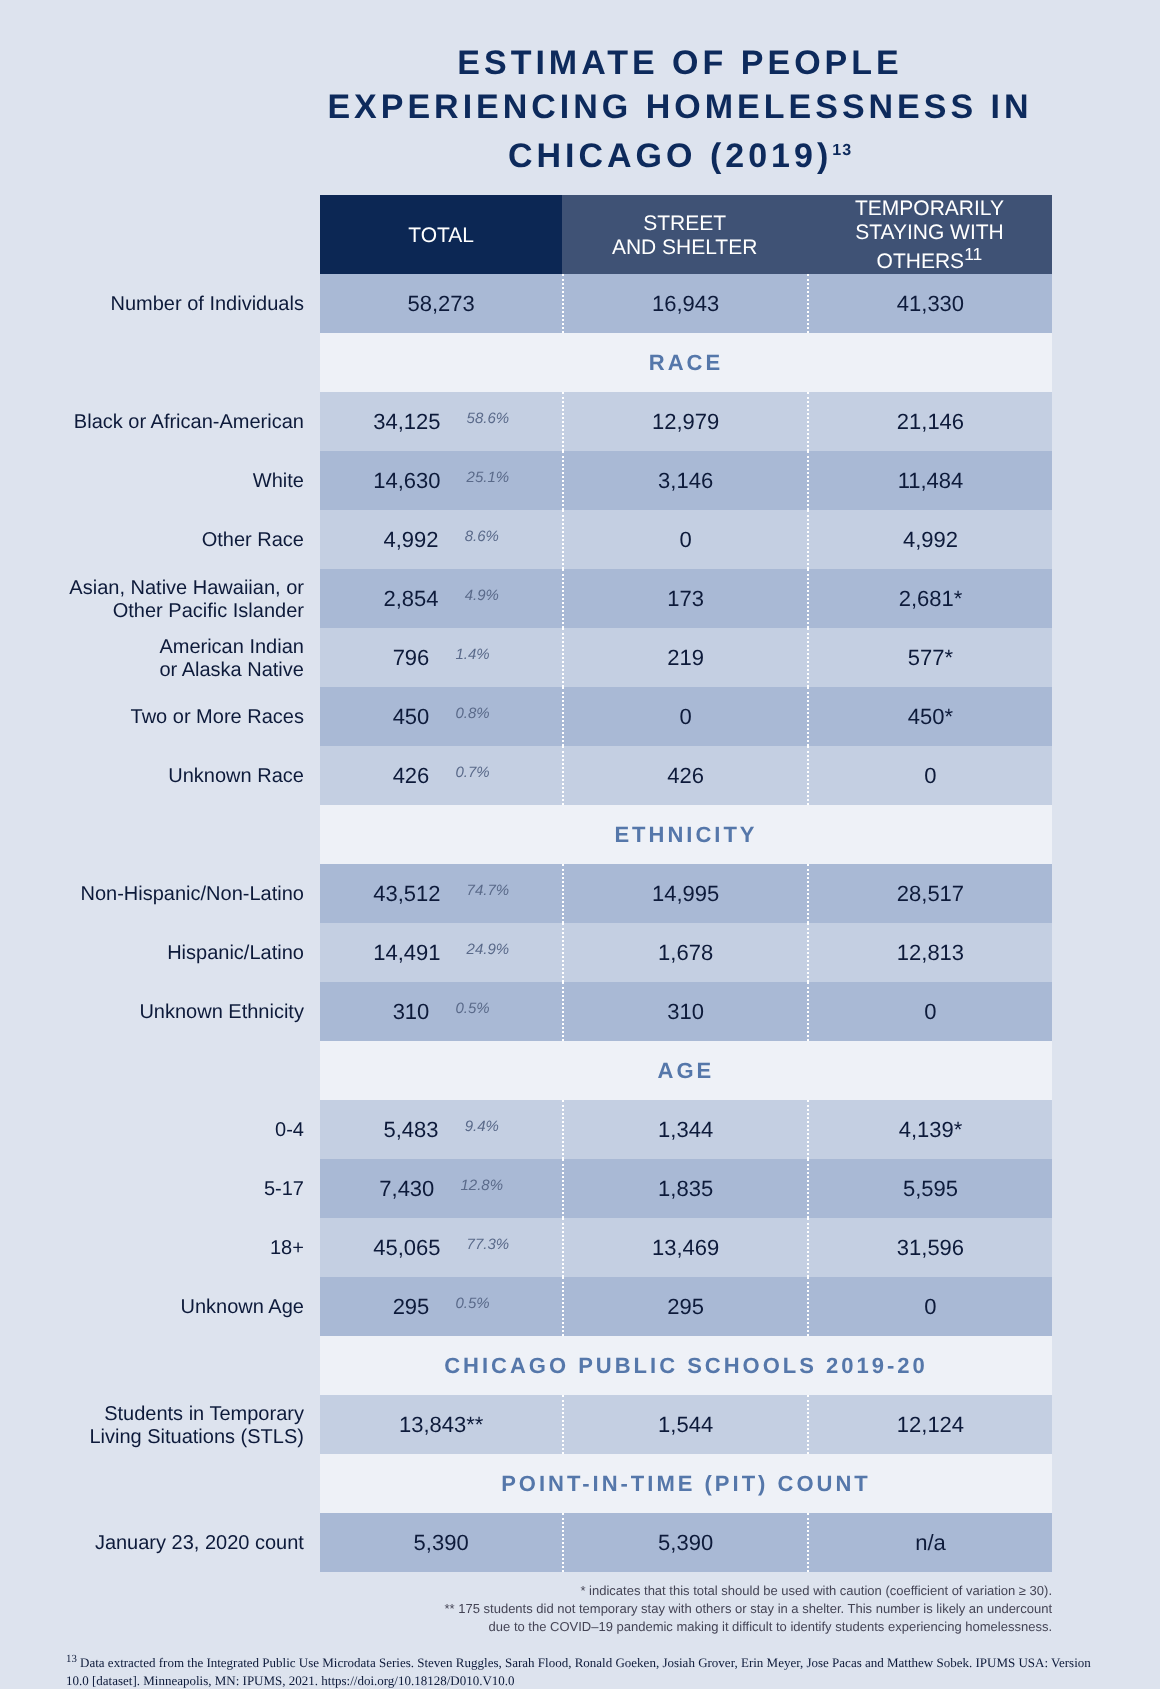ESTIMATE OF PEOPLE EXPERIENCING HOMELESSNESS IN CHICAGO (2019)<sup>13</sup>
| | TOTAL | STREET AND SHELTER | TEMPORARILY STAYING WITH OTHERS<sup>11</sup> |
| Number of Individuals | 58,273 | 16,943 | 41,330 |
| | RACE | | |
| Black or African-American | 34,125 58.6% | 12,979 | 21,146 |
| White | 14,630 25.1% | 3,146 | 11,484 |
| Other Race | 4,992 8.6% | 0 | 4,992 |
| Asian, Native Hawaiian, or Other Pacific Islander | 2,854 4.9% | 173 | 2,681* |
| American Indian or Alaska Native | 796 1.4% | 219 | 577* |
| Two or More Races | 450 0.8% | 0 | 450* |
| Unknown Race | 426 0.7% | 426 | 0 |
| | ETHNICITY | | |
| Non-Hispanic/Non-Latino | 43,512 74.7% | 14,995 | 28,517 |
| Hispanic/Latino | 14,491 24.9% | 1,678 | 12,813 |
| Unknown Ethnicity | 310 0.5% | 310 | 0 |
| | AGE | | |
| 0-4 | 5,483 9.4% | 1,344 | 4,139* |
| 5-17 | 7,430 12.8% | 1,835 | 5,595 |
| 18+ | 45,065 77.3% | 13,469 | 31,596 |
| Unknown Age | 295 0.5% | 295 | 0 |
| | CHICAGO PUBLIC SCHOOLS 2019-20 | | |
| Students in Temporary Living Situations (STLS) | 13,843** | 1,544 | 12,124 |
| | POINT-IN-TIME (PIT) COUNT | | |
| January 23, 2020 count | 5,390 | 5,390 | n/a |
* indicates that this total should be used with caution (coefficient of variation ≥ 30).
** 175 students did not temporary stay with others or stay in a shelter. This number is likely an undercount
due to the COVID–19 pandemic making it difficult to identify students experiencing homelessness.
<sup>13</sup> Data extracted from the Integrated Public Use Microdata Series. Steven Ruggles, Sarah Flood, Ronald Goeken, Josiah Grover, Erin Meyer, Jose Pacas and Matthew Sobek. IPUMS USA: Version 10.0 [dataset]. Minneapolis, MN: IPUMS, 2021. https://doi.org/10.18128/D010.V10.0